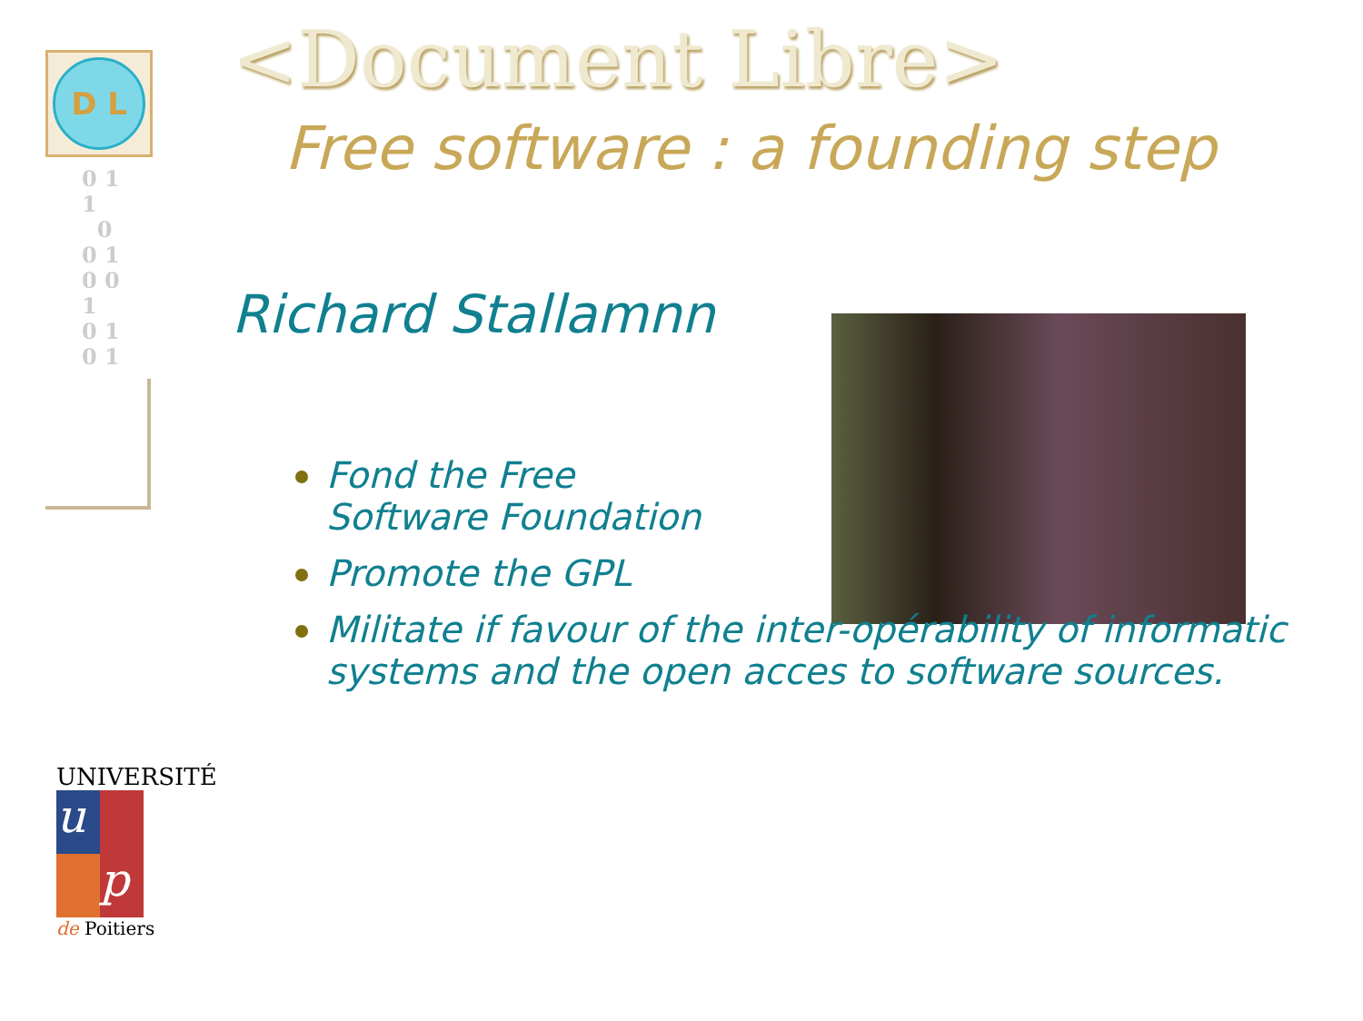D L
0 1
1
0
0 1
0 0
1
0 1
0 1
<Document Libre>
Free software : a founding step
Richard Stallamnn
Fond the Free
Software Foundation
Promote the GPL
Militate if favour of the inter-opérability of informatic systems and the open acces to software sources.
UNIVERSITÉ
u
p
de Poitiers